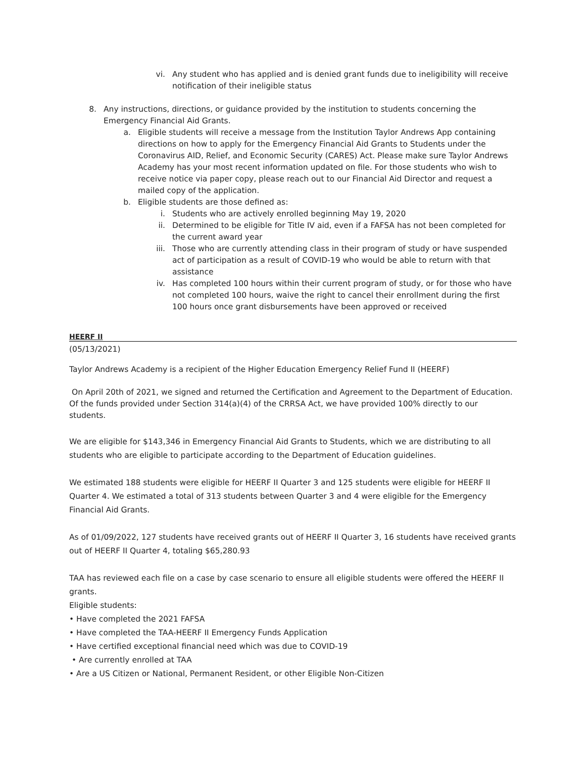vi. Any student who has applied and is denied grant funds due to ineligibility will receive notification of their ineligible status
8. Any instructions, directions, or guidance provided by the institution to students concerning the Emergency Financial Aid Grants.
a. Eligible students will receive a message from the Institution Taylor Andrews App containing directions on how to apply for the Emergency Financial Aid Grants to Students under the Coronavirus AID, Relief, and Economic Security (CARES) Act. Please make sure Taylor Andrews Academy has your most recent information updated on file. For those students who wish to receive notice via paper copy, please reach out to our Financial Aid Director and request a mailed copy of the application.
b. Eligible students are those defined as:
i. Students who are actively enrolled beginning May 19, 2020
ii. Determined to be eligible for Title IV aid, even if a FAFSA has not been completed for the current award year
iii. Those who are currently attending class in their program of study or have suspended act of participation as a result of COVID-19 who would be able to return with that assistance
iv. Has completed 100 hours within their current program of study, or for those who have not completed 100 hours, waive the right to cancel their enrollment during the first 100 hours once grant disbursements have been approved or received
HEERF II
(05/13/2021)
Taylor Andrews Academy is a recipient of the Higher Education Emergency Relief Fund II (HEERF)
On April 20th of 2021, we signed and returned the Certification and Agreement to the Department of Education. Of the funds provided under Section 314(a)(4) of the CRRSA Act, we have provided 100% directly to our students.
We are eligible for $143,346 in Emergency Financial Aid Grants to Students, which we are distributing to all students who are eligible to participate according to the Department of Education guidelines.
We estimated 188 students were eligible for HEERF II Quarter 3 and 125 students were eligible for HEERF II Quarter 4. We estimated a total of 313 students between Quarter 3 and 4 were eligible for the Emergency Financial Aid Grants.
As of 01/09/2022, 127 students have received grants out of HEERF II Quarter 3, 16 students have received grants out of HEERF II Quarter 4, totaling $65,280.93
TAA has reviewed each file on a case by case scenario to ensure all eligible students were offered the HEERF II grants.
Eligible students:
• Have completed the 2021 FAFSA
• Have completed the TAA-HEERF II Emergency Funds Application
• Have certified exceptional financial need which was due to COVID-19
• Are currently enrolled at TAA
• Are a US Citizen or National, Permanent Resident, or other Eligible Non-Citizen